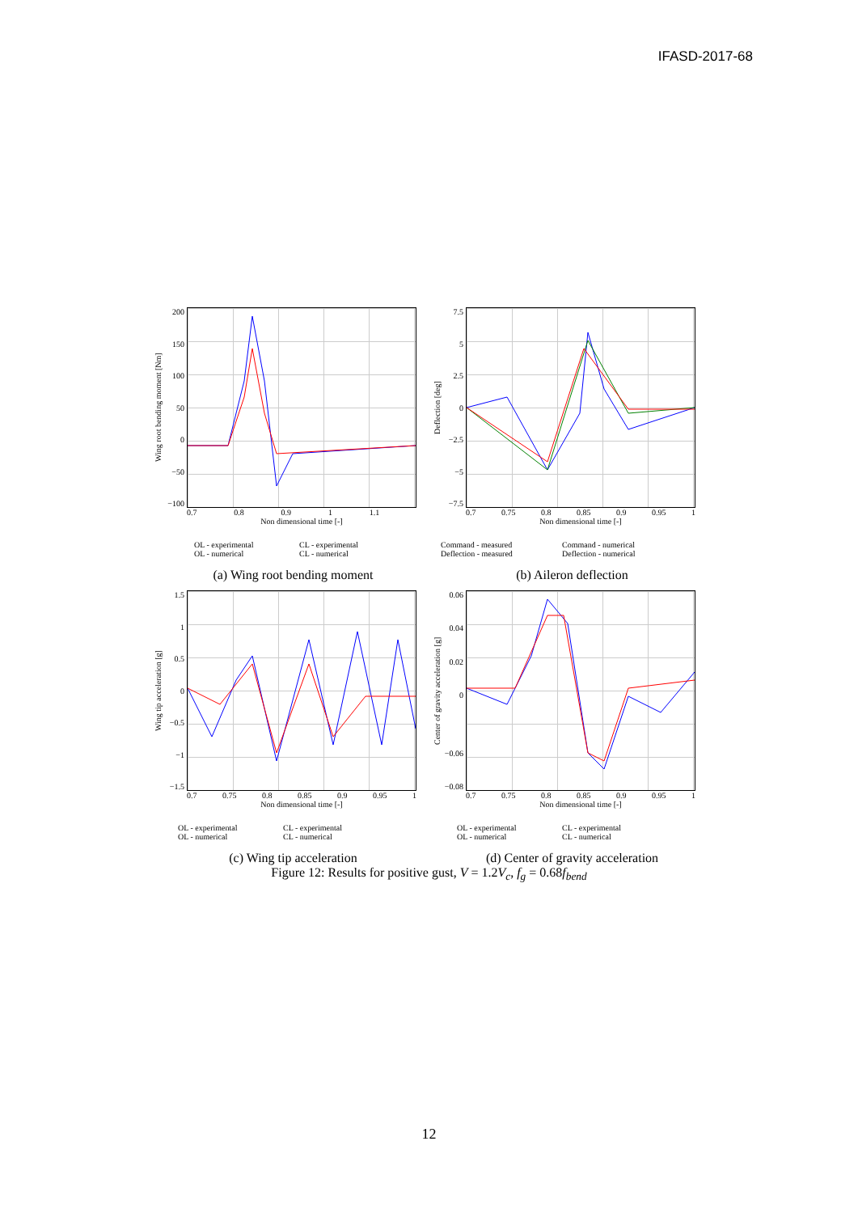IFASD-2017-68
Wing root bending moment [Nm]
200
150
100
50
0
−50
−100
0.7 0.8 0.9 1 1.1
Non dimensional time [-]
OL - experimental CL - experimental OL - numerical CL - numerical
(a) Wing root bending moment
Deflection [deg]
7.5
5
2.5
0
−2.5
−5
−7.5
0.7 0.75 0.8 0.85 0.9 0.95 1
Non dimensional time [-]
Command - measured Command - numerical Deflection - measured Deflection - numerical
(b) Aileron deflection
Wing tip acceleration [g]
1.5
1
0.5
0
−0.5
−1
−1.5
0.7 0.75 0.8 0.85 0.9 0.95 1
Non dimensional time [-]
OL - experimental CL - experimental OL - numerical CL - numerical
(c) Wing tip acceleration
Center of gravity acceleration [g]
0.06
0.04
0.02
0
−0.06
−0.08
0.7 0.75 0.8 0.85 0.9 0.95 1
Non dimensional time [-]
OL - experimental CL - experimental OL - numerical CL - numerical
(d) Center of gravity acceleration
Figure 12: Results for positive gust, V = 1.2V<sub>c</sub>, f<sub>g</sub> = 0.68f<sub>bend</sub>
12